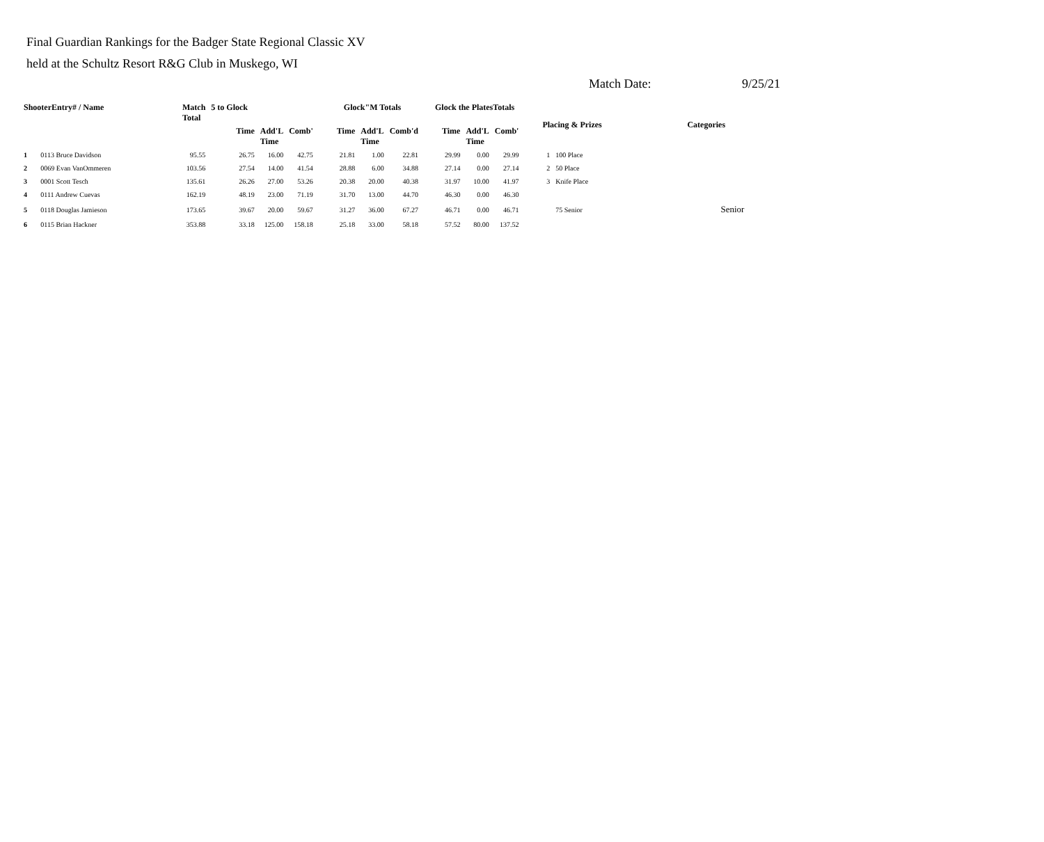Final Guardian Rankings for the Badger State Regional Classic XV
held at the Schultz Resort R&G Club in Muskego, WI
Match Date: 9/25/21
| ShooterEntry# / Name | | Match Total | 5 to Glock | | | Glock"M Totals | | | Glock the PlatesTotals | | | Placing & Prizes | | Categories |
| --- | --- | --- | --- | --- | --- | --- | --- | --- | --- | --- | --- | --- | --- | --- |
| | | | Time | Add'L Time | Comb' | Time | Add'L Time | Comb'd | Time | Add'L Time | Comb' | | | |
| 1 | 0113 Bruce Davidson | 95.55 | 26.75 | 16.00 | 42.75 | 21.81 | 1.00 | 22.81 | 29.99 | 0.00 | 29.99 | 1 | 100 Place | |
| 2 | 0069 Evan VanOmmeren | 103.56 | 27.54 | 14.00 | 41.54 | 28.88 | 6.00 | 34.88 | 27.14 | 0.00 | 27.14 | 2 | 50 Place | |
| 3 | 0001 Scott Tesch | 135.61 | 26.26 | 27.00 | 53.26 | 20.38 | 20.00 | 40.38 | 31.97 | 10.00 | 41.97 | 3 | Knife Place | |
| 4 | 0111 Andrew Cuevas | 162.19 | 48.19 | 23.00 | 71.19 | 31.70 | 13.00 | 44.70 | 46.30 | 0.00 | 46.30 | | | |
| 5 | 0118 Douglas Jamieson | 173.65 | 39.67 | 20.00 | 59.67 | 31.27 | 36.00 | 67.27 | 46.71 | 0.00 | 46.71 | | 75 Senior | Senior |
| 6 | 0115 Brian Hackner | 353.88 | 33.18 | 125.00 | 158.18 | 25.18 | 33.00 | 58.18 | 57.52 | 80.00 | 137.52 | | | |